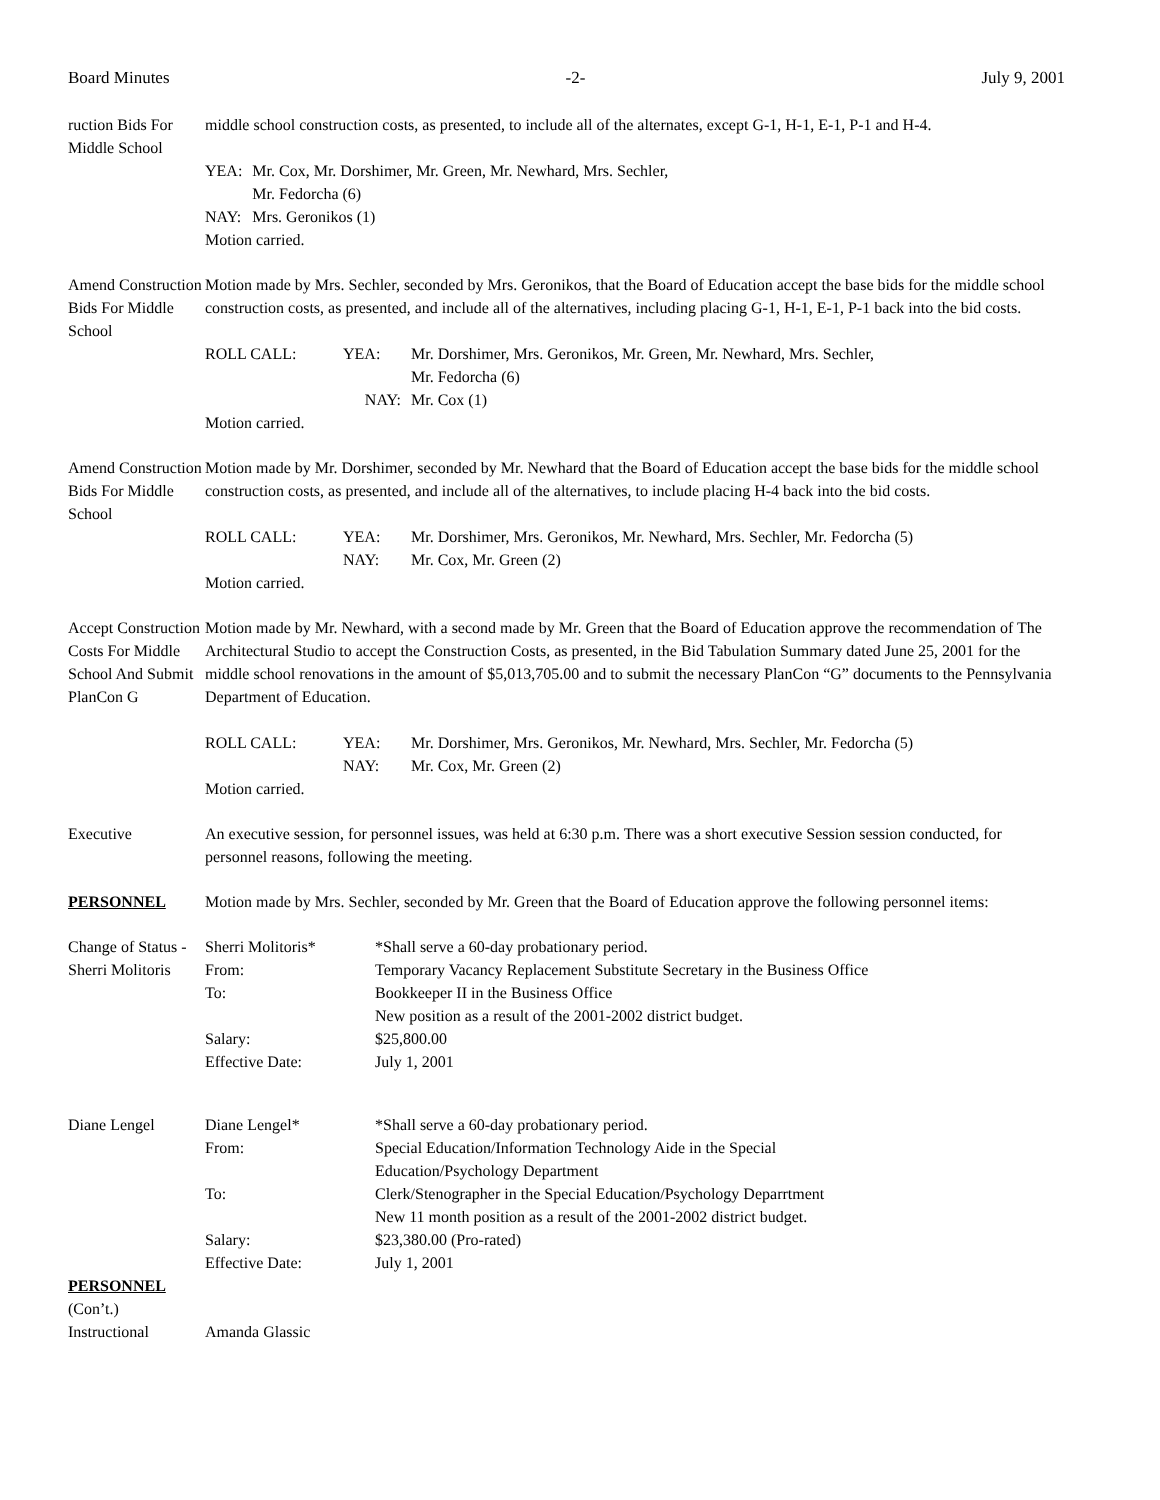Board Minutes -2- July 9, 2001
ruction Bids For Middle School
middle school construction costs, as presented, to include all of the alternates, except G-1, H-1, E-1, P-1 and H-4.
| YEA: | Mr. Cox, Mr. Dorshimer, Mr. Green, Mr. Newhard, Mrs. Sechler, Mr. Fedorcha (6) |
| NAY: | Mrs. Geronikos (1) |
Motion carried.
Amend Construction Bids For Middle School
Motion made by Mrs. Sechler, seconded by Mrs. Geronikos, that the Board of Education accept the base bids for the middle school construction costs, as presented, and include all of the alternatives, including placing G-1, H-1, E-1, P-1 back into the bid costs.
| ROLL CALL: | YEA: | Mr. Dorshimer, Mrs. Geronikos, Mr. Green, Mr. Newhard, Mrs. Sechler, Mr. Fedorcha (6) |
| | NAY: | Mr. Cox (1) |
Motion carried.
Amend Construction Bids For Middle School
Motion made by Mr. Dorshimer, seconded by Mr. Newhard that the Board of Education accept the base bids for the middle school construction costs, as presented, and include all of the alternatives, to include placing H-4 back into the bid costs.
| ROLL CALL: | YEA: NAY: | Mr. Dorshimer, Mrs. Geronikos, Mr. Newhard, Mrs. Sechler, Mr. Fedorcha (5) Mr. Cox, Mr. Green (2) |
Motion carried.
Accept Construction Costs For Middle School And Submit PlanCon G
Motion made by Mr. Newhard, with a second made by Mr. Green that the Board of Education approve the recommendation of The Architectural Studio to accept the Construction Costs, as presented, in the Bid Tabulation Summary dated June 25, 2001 for the middle school renovations in the amount of $5,013,705.00 and to submit the necessary PlanCon “G” documents to the Pennsylvania Department of Education.
| ROLL CALL: | YEA: NAY: | Mr. Dorshimer, Mrs. Geronikos, Mr. Newhard, Mrs. Sechler, Mr. Fedorcha (5) Mr. Cox, Mr. Green (2) |
Motion carried.
Executive An executive session, for personnel issues, was held at 6:30 p.m. There was a short executive Session session conducted, for personnel reasons, following the meeting.
PERSONNEL Motion made by Mrs. Sechler, seconded by Mr. Green that the Board of Education approve the following personnel items:
Change of Status - Sherri Molitoris
| Sherri Molitoris* | *Shall serve a 60-day probationary period. |
| From: | Temporary Vacancy Replacement Substitute Secretary in the Business Office |
| To: | Bookkeeper II in the Business Office New position as a result of the 2001-2002 district budget. |
| Salary: | $25,800.00 |
| Effective Date: | July 1, 2001 |
Diane Lengel
| Diane Lengel* | *Shall serve a 60-day probationary period. |
| From: | Special Education/Information Technology Aide in the Special Education/Psychology Department |
| To: | Clerk/Stenographer in the Special Education/Psychology Deparrtment New 11 month position as a result of the 2001-2002 district budget. |
| Salary: | $23,380.00 (Pro-rated) |
| Effective Date: | July 1, 2001 |
PERSONNEL
(Con’t.)
Instructional Amanda Glassic